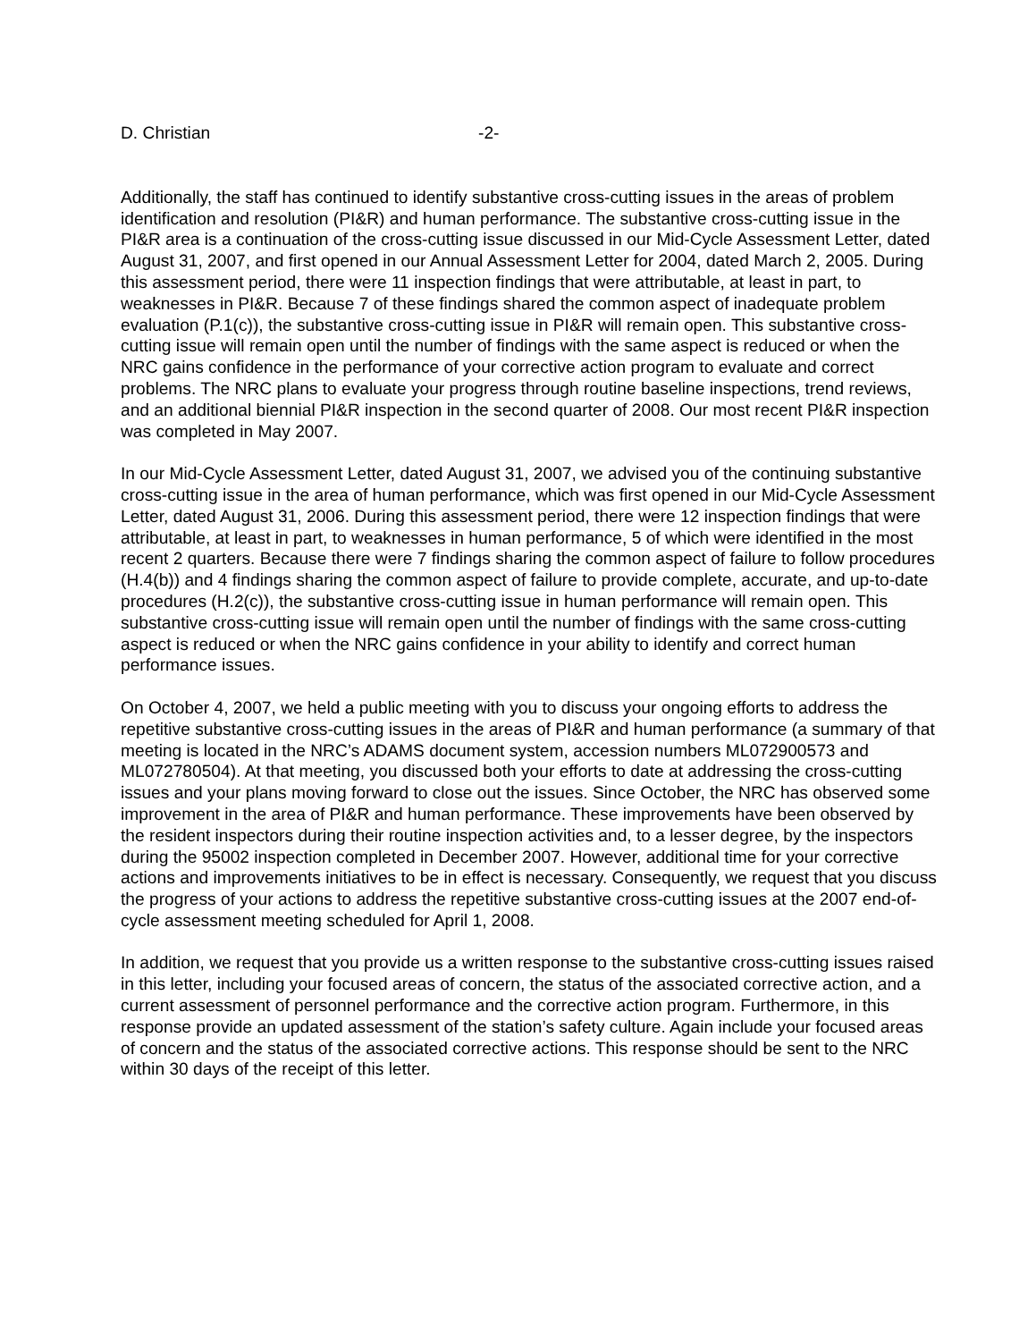D. Christian -2-
Additionally, the staff has continued to identify substantive cross-cutting issues in the areas of problem identification and resolution (PI&R) and human performance. The substantive cross-cutting issue in the PI&R area is a continuation of the cross-cutting issue discussed in our Mid-Cycle Assessment Letter, dated August 31, 2007, and first opened in our Annual Assessment Letter for 2004, dated March 2, 2005. During this assessment period, there were 11 inspection findings that were attributable, at least in part, to weaknesses in PI&R. Because 7 of these findings shared the common aspect of inadequate problem evaluation (P.1(c)), the substantive cross-cutting issue in PI&R will remain open. This substantive cross-cutting issue will remain open until the number of findings with the same aspect is reduced or when the NRC gains confidence in the performance of your corrective action program to evaluate and correct problems. The NRC plans to evaluate your progress through routine baseline inspections, trend reviews, and an additional biennial PI&R inspection in the second quarter of 2008. Our most recent PI&R inspection was completed in May 2007.
In our Mid-Cycle Assessment Letter, dated August 31, 2007, we advised you of the continuing substantive cross-cutting issue in the area of human performance, which was first opened in our Mid-Cycle Assessment Letter, dated August 31, 2006. During this assessment period, there were 12 inspection findings that were attributable, at least in part, to weaknesses in human performance, 5 of which were identified in the most recent 2 quarters. Because there were 7 findings sharing the common aspect of failure to follow procedures (H.4(b)) and 4 findings sharing the common aspect of failure to provide complete, accurate, and up-to-date procedures (H.2(c)), the substantive cross-cutting issue in human performance will remain open. This substantive cross-cutting issue will remain open until the number of findings with the same cross-cutting aspect is reduced or when the NRC gains confidence in your ability to identify and correct human performance issues.
On October 4, 2007, we held a public meeting with you to discuss your ongoing efforts to address the repetitive substantive cross-cutting issues in the areas of PI&R and human performance (a summary of that meeting is located in the NRC’s ADAMS document system, accession numbers ML072900573 and ML072780504). At that meeting, you discussed both your efforts to date at addressing the cross-cutting issues and your plans moving forward to close out the issues. Since October, the NRC has observed some improvement in the area of PI&R and human performance. These improvements have been observed by the resident inspectors during their routine inspection activities and, to a lesser degree, by the inspectors during the 95002 inspection completed in December 2007. However, additional time for your corrective actions and improvements initiatives to be in effect is necessary. Consequently, we request that you discuss the progress of your actions to address the repetitive substantive cross-cutting issues at the 2007 end-of-cycle assessment meeting scheduled for April 1, 2008.
In addition, we request that you provide us a written response to the substantive cross-cutting issues raised in this letter, including your focused areas of concern, the status of the associated corrective action, and a current assessment of personnel performance and the corrective action program. Furthermore, in this response provide an updated assessment of the station’s safety culture. Again include your focused areas of concern and the status of the associated corrective actions. This response should be sent to the NRC within 30 days of the receipt of this letter.